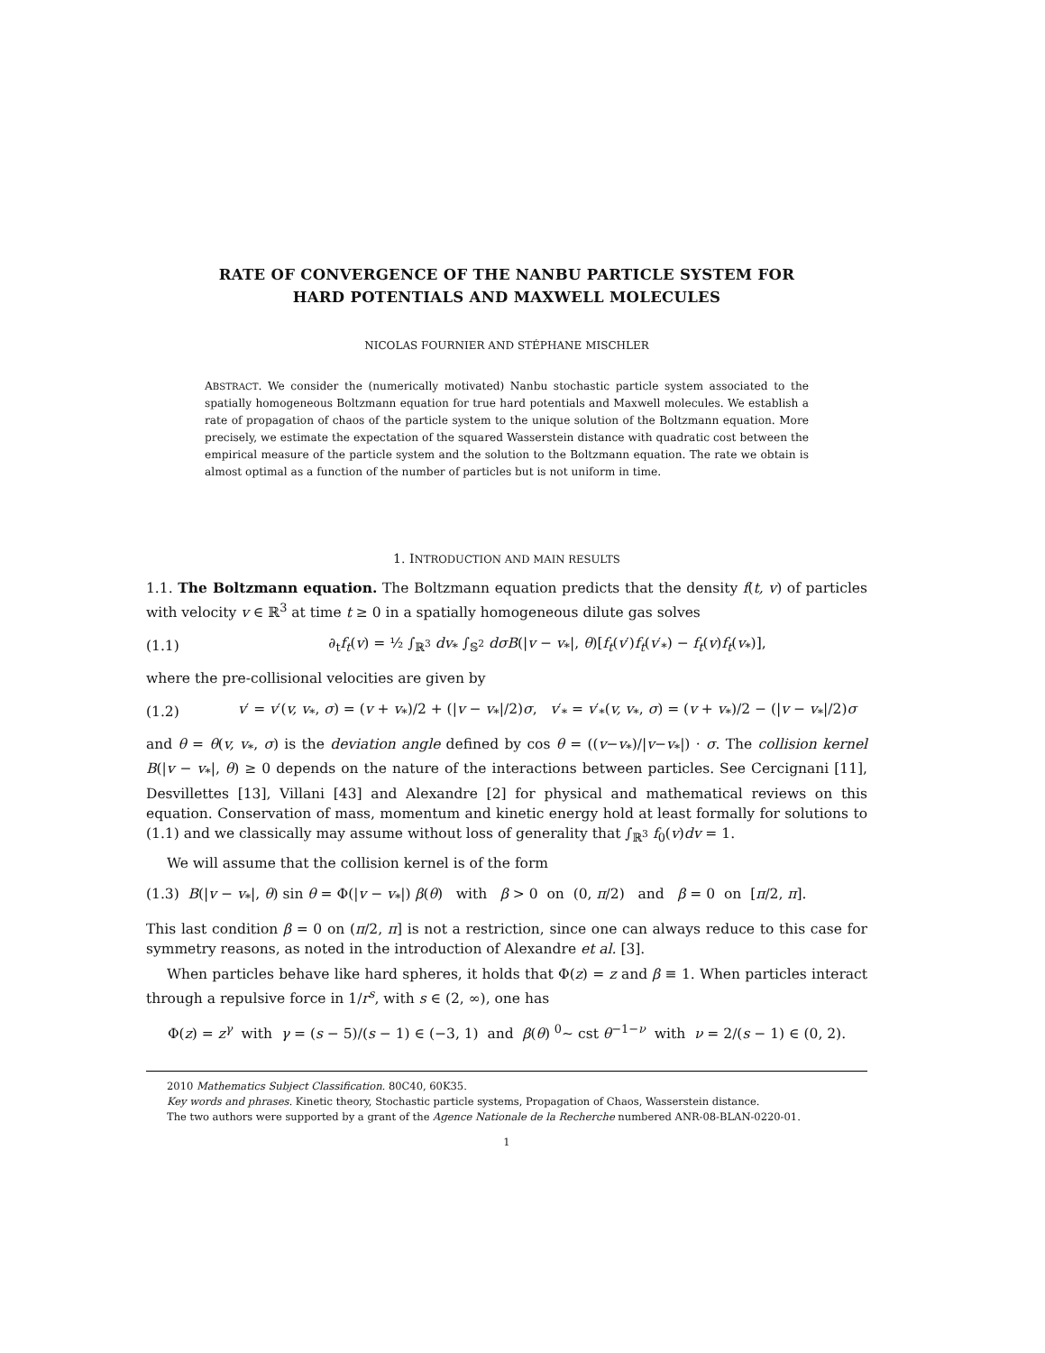RATE OF CONVERGENCE OF THE NANBU PARTICLE SYSTEM FOR
HARD POTENTIALS AND MAXWELL MOLECULES
NICOLAS FOURNIER AND STÉPHANE MISCHLER
ABSTRACT. We consider the (numerically motivated) Nanbu stochastic particle system associated to the spatially homogeneous Boltzmann equation for true hard potentials and Maxwell molecules. We establish a rate of propagation of chaos of the particle system to the unique solution of the Boltzmann equation. More precisely, we estimate the expectation of the squared Wasserstein distance with quadratic cost between the empirical measure of the particle system and the solution to the Boltzmann equation. The rate we obtain is almost optimal as a function of the number of particles but is not uniform in time.
1. INTRODUCTION AND MAIN RESULTS
1.1. The Boltzmann equation. The Boltzmann equation predicts that the density f(t, v) of particles with velocity v ∈ ℝ<sup>3</sup> at time t ≥ 0 in a spatially homogeneous dilute gas solves
(1.1) ∂<sub>t</sub>f<sub>t</sub>(v) = ½ ∫<sub>ℝ<sup>3</sup></sub> dv<sub>*</sub> ∫<sub>𝕊<sup>2</sup></sub> dσB(|v − v<sub>*</sub>|, θ)[f<sub>t</sub>(v′)f<sub>t</sub>(v′<sub>*</sub>) − f<sub>t</sub>(v)f<sub>t</sub>(v<sub>*</sub>)],
where the pre-collisional velocities are given by
(1.2) v′ = v′(v, v<sub>*</sub>, σ) = (v + v<sub>*</sub>)/2 + (|v − v<sub>*</sub>|/2)σ, v′<sub>*</sub> = v′<sub>*</sub>(v, v<sub>*</sub>, σ) = (v + v<sub>*</sub>)/2 − (|v − v<sub>*</sub>|/2)σ
and θ = θ(v, v<sub>*</sub>, σ) is the deviation angle defined by cos θ = ((v−v<sub>*</sub>)/|v−v<sub>*</sub>|) · σ. The collision kernel B(|v − v<sub>*</sub>|, θ) ≥ 0 depends on the nature of the interactions between particles. See Cercignani [11], Desvillettes [13], Villani [43] and Alexandre [2] for physical and mathematical reviews on this equation. Conservation of mass, momentum and kinetic energy hold at least formally for solutions to (1.1) and we classically may assume without loss of generality that ∫<sub>ℝ<sup>3</sup></sub> f<sub>0</sub>(v)dv = 1.
We will assume that the collision kernel is of the form
(1.3) B(|v − v<sub>*</sub>|, θ) sin θ = Φ(|v − v<sub>*</sub>|) β(θ) with β > 0 on (0, π/2) and β = 0 on [π/2, π].
This last condition β = 0 on (π/2, π] is not a restriction, since one can always reduce to this case for symmetry reasons, as noted in the introduction of Alexandre et al. [3].
When particles behave like hard spheres, it holds that Φ(z) = z and β ≡ 1. When particles interact through a repulsive force in 1/r<sup>s</sup>, with s ∈ (2, ∞), one has
Φ(z) = z<sup>γ</sup> with γ = (s − 5)/(s − 1) ∈ (−3, 1) and β(θ) <sup>0</sup>∼ cst θ<sup>−1−ν</sup> with ν = 2/(s − 1) ∈ (0, 2).
2010 Mathematics Subject Classification. 80C40, 60K35.
Key words and phrases. Kinetic theory, Stochastic particle systems, Propagation of Chaos, Wasserstein distance.
The two authors were supported by a grant of the Agence Nationale de la Recherche numbered ANR-08-BLAN-0220-01.
1